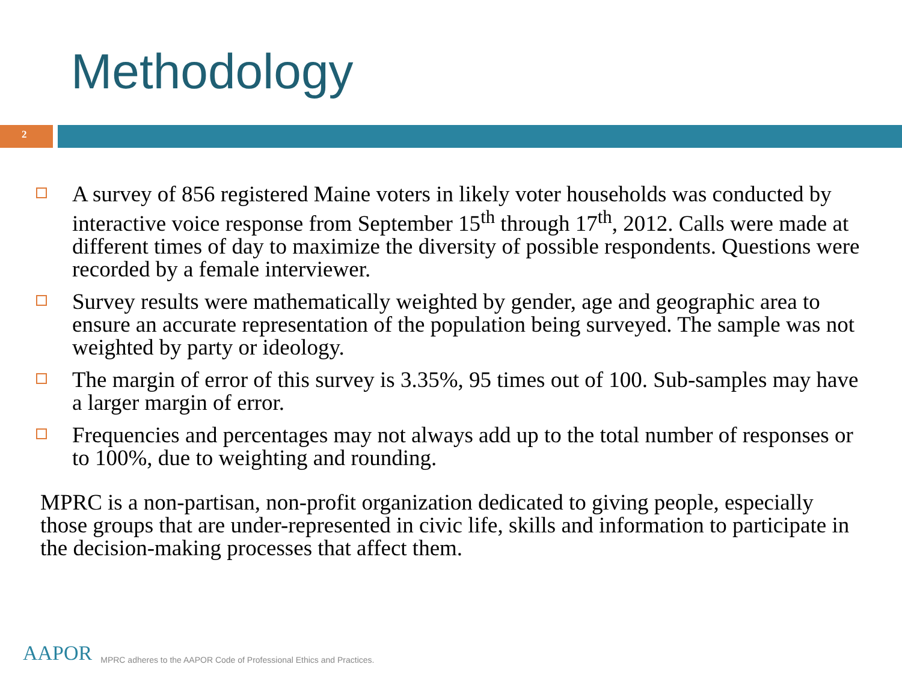Methodology
2
A survey of 856 registered Maine voters in likely voter households was conducted by interactive voice response from September 15<sup>th</sup> through 17<sup>th</sup>, 2012. Calls were made at different times of day to maximize the diversity of possible respondents. Questions were recorded by a female interviewer.
Survey results were mathematically weighted by gender, age and geographic area to ensure an accurate representation of the population being surveyed. The sample was not weighted by party or ideology.
The margin of error of this survey is 3.35%, 95 times out of 100. Sub-samples may have a larger margin of error.
Frequencies and percentages may not always add up to the total number of responses or to 100%, due to weighting and rounding.
MPRC is a non-partisan, non-profit organization dedicated to giving people, especially those groups that are under-represented in civic life, skills and information to participate in the decision-making processes that affect them.
AAPOR MPRC adheres to the AAPOR Code of Professional Ethics and Practices.